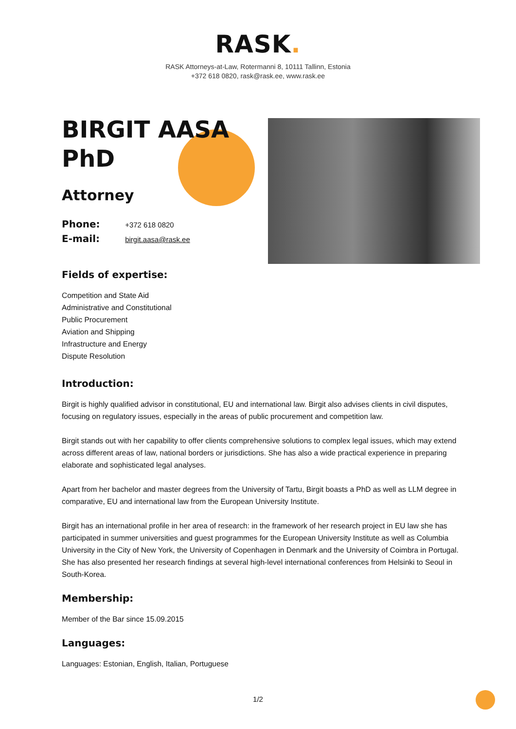RASK.
RASK Attorneys-at-Law, Rotermanni 8, 10111 Tallinn, Estonia
+372 618 0820, rask@rask.ee, www.rask.ee
BIRGIT AASA
PhD
Attorney
Phone: +372 618 0820
E-mail: birgit.aasa@rask.ee
Fields of expertise:
Competition and State Aid
Administrative and Constitutional
Public Procurement
Aviation and Shipping
Infrastructure and Energy
Dispute Resolution
Introduction:
Birgit is highly qualified advisor in constitutional, EU and international law. Birgit also advises clients in civil disputes, focusing on regulatory issues, especially in the areas of public procurement and competition law.
Birgit stands out with her capability to offer clients comprehensive solutions to complex legal issues, which may extend across different areas of law, national borders or jurisdictions. She has also a wide practical experience in preparing elaborate and sophisticated legal analyses.
Apart from her bachelor and master degrees from the University of Tartu, Birgit boasts a PhD as well as LLM degree in comparative, EU and international law from the European University Institute.
Birgit has an international profile in her area of research: in the framework of her research project in EU law she has participated in summer universities and guest programmes for the European University Institute as well as Columbia University in the City of New York, the University of Copenhagen in Denmark and the University of Coimbra in Portugal. She has also presented her research findings at several high-level international conferences from Helsinki to Seoul in South-Korea.
Membership:
Member of the Bar since 15.09.2015
Languages:
Languages: Estonian, English, Italian, Portuguese
1/2